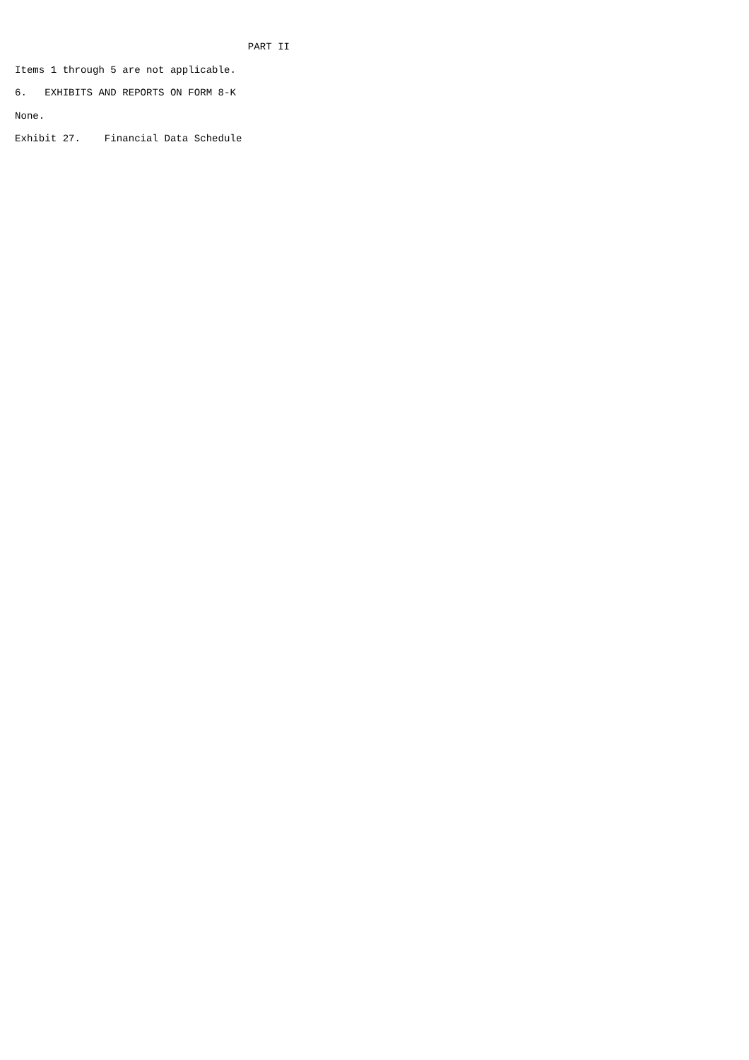PART II

Items 1 through 5 are not applicable.

6.   EXHIBITS AND REPORTS ON FORM 8-K

None.

Exhibit 27.    Financial Data Schedule